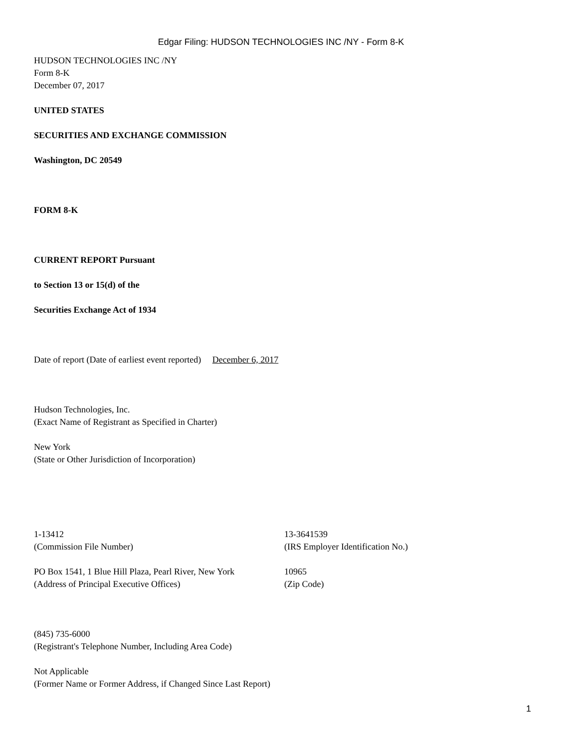Edgar Filing: HUDSON TECHNOLOGIES INC /NY - Form 8-K
HUDSON TECHNOLOGIES INC /NY
Form 8-K
December 07, 2017
UNITED STATES
SECURITIES AND EXCHANGE COMMISSION
Washington, DC 20549
FORM 8-K
CURRENT REPORT Pursuant
to Section 13 or 15(d) of the
Securities Exchange Act of 1934
Date of report (Date of earliest event reported) December 6, 2017
Hudson Technologies, Inc.
(Exact Name of Registrant as Specified in Charter)
New York
(State or Other Jurisdiction of Incorporation)
1-13412
(Commission File Number)
13-3641539
(IRS Employer Identification No.)
PO Box 1541, 1 Blue Hill Plaza, Pearl River, New York
(Address of Principal Executive Offices)
10965
(Zip Code)
(845) 735-6000
(Registrant's Telephone Number, Including Area Code)
Not Applicable
(Former Name or Former Address, if Changed Since Last Report)
1